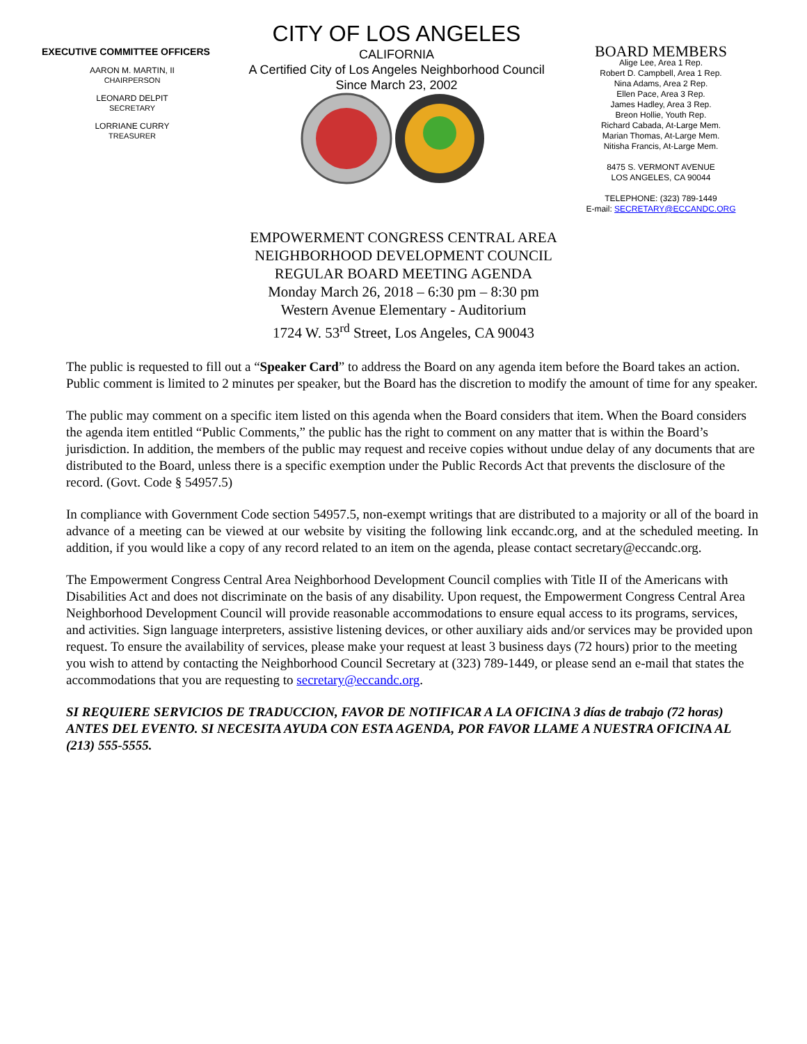EXECUTIVE COMMITTEE OFFICERS
AARON M. MARTIN, II
CHAIRPERSON
LEONARD DELPIT
SECRETARY
LORRIANE CURRY
TREASURER
CITY OF LOS ANGELES
CALIFORNIA
A Certified City of Los Angeles Neighborhood Council
Since March 23, 2002
BOARD MEMBERS
Alige Lee, Area 1 Rep.
Robert D. Campbell, Area 1 Rep.
Nina Adams, Area 2 Rep.
Ellen Pace, Area 3 Rep.
James Hadley, Area 3 Rep.
Breon Hollie, Youth Rep.
Richard Cabada, At-Large Mem.
Marian Thomas, At-Large Mem.
Nitisha Francis, At-Large Mem.
8475 S. VERMONT AVENUE
LOS ANGELES, CA 90044
TELEPHONE: (323) 789-1449
E-mail: SECRETARY@ECCANDC.ORG
EMPOWERMENT CONGRESS CENTRAL AREA
NEIGHBORHOOD DEVELOPMENT COUNCIL
REGULAR BOARD MEETING AGENDA
Monday March 26, 2018 – 6:30 pm – 8:30 pm
Western Avenue Elementary - Auditorium
1724 W. 53<sup>rd</sup> Street, Los Angeles, CA 90043
The public is requested to fill out a “Speaker Card” to address the Board on any agenda item before the Board takes an action. Public comment is limited to 2 minutes per speaker, but the Board has the discretion to modify the amount of time for any speaker.
The public may comment on a specific item listed on this agenda when the Board considers that item. When the Board considers the agenda item entitled “Public Comments,” the public has the right to comment on any matter that is within the Board’s jurisdiction. In addition, the members of the public may request and receive copies without undue delay of any documents that are distributed to the Board, unless there is a specific exemption under the Public Records Act that prevents the disclosure of the record. (Govt. Code § 54957.5)
In compliance with Government Code section 54957.5, non-exempt writings that are distributed to a majority or all of the board in advance of a meeting can be viewed at our website by visiting the following link eccandc.org, and at the scheduled meeting. In addition, if you would like a copy of any record related to an item on the agenda, please contact secretary@eccandc.org.
The Empowerment Congress Central Area Neighborhood Development Council complies with Title II of the Americans with Disabilities Act and does not discriminate on the basis of any disability. Upon request, the Empowerment Congress Central Area Neighborhood Development Council will provide reasonable accommodations to ensure equal access to its programs, services, and activities. Sign language interpreters, assistive listening devices, or other auxiliary aids and/or services may be provided upon request. To ensure the availability of services, please make your request at least 3 business days (72 hours) prior to the meeting you wish to attend by contacting the Neighborhood Council Secretary at (323) 789-1449, or please send an e-mail that states the accommodations that you are requesting to secretary@eccandc.org.
SI REQUIERE SERVICIOS DE TRADUCCION, FAVOR DE NOTIFICAR A LA OFICINA 3 días de trabajo (72 horas) ANTES DEL EVENTO. SI NECESITA AYUDA CON ESTA AGENDA, POR FAVOR LLAME A NUESTRA OFICINA AL (213) 555-5555.